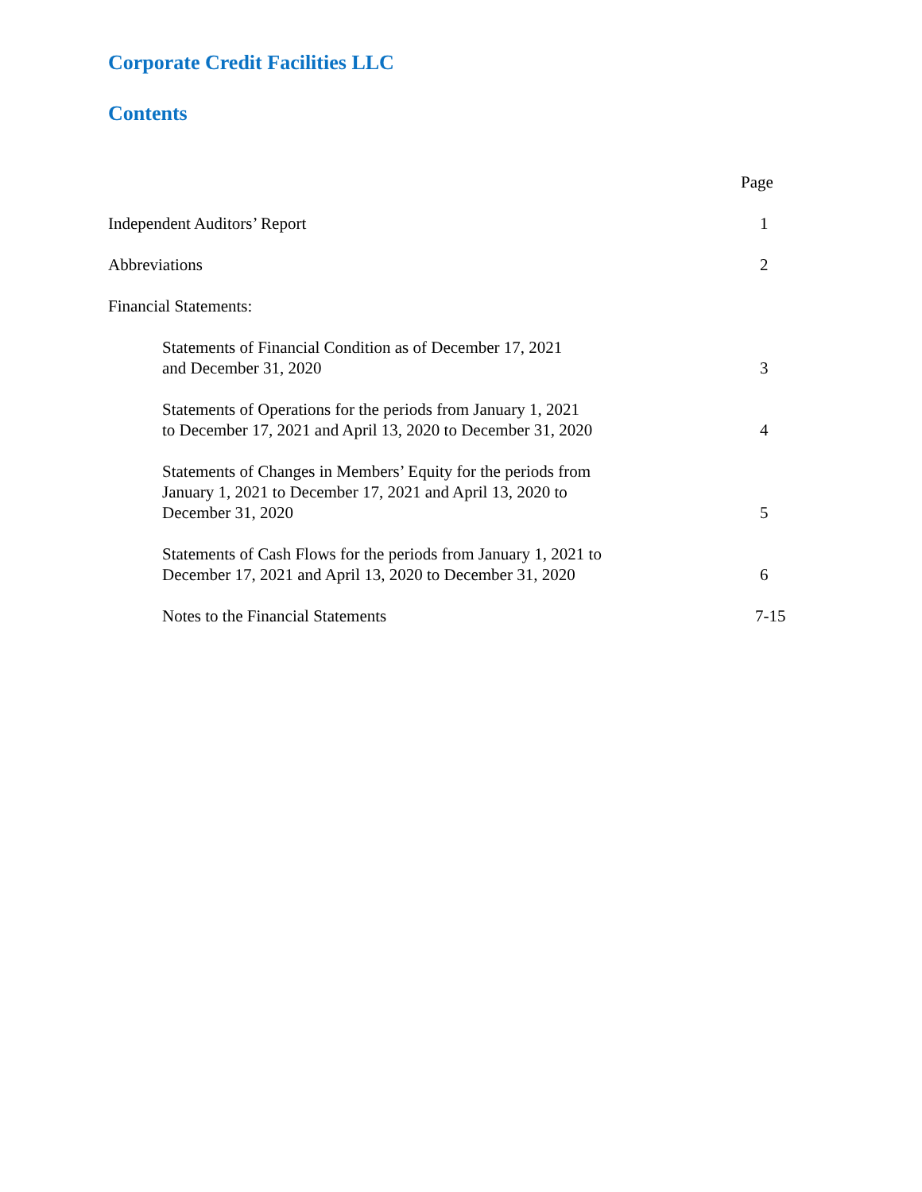Corporate Credit Facilities LLC
Contents
Page
Independent Auditors’ Report
1
Abbreviations
2
Financial Statements:
Statements of Financial Condition as of December 17, 2021
and December 31, 2020
3
Statements of Operations for the periods from January 1, 2021
to December 17, 2021 and April 13, 2020 to December 31, 2020
4
Statements of Changes in Members’ Equity for the periods from
January 1, 2021 to December 17, 2021 and April 13, 2020 to
December 31, 2020
5
Statements of Cash Flows for the periods from January 1, 2021 to
December 17, 2021 and April 13, 2020 to December 31, 2020
6
Notes to the Financial Statements
7-15